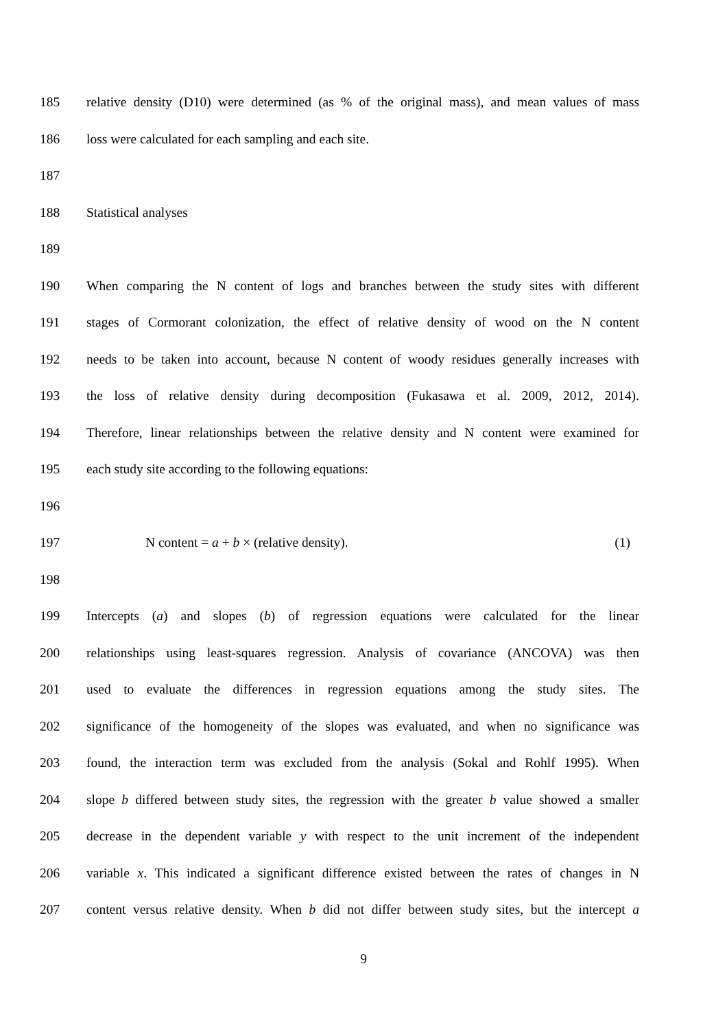185 relative density (D10) were determined (as % of the original mass), and mean values of mass
186 loss were calculated for each sampling and each site.
187
188 Statistical analyses
189
190 When comparing the N content of logs and branches between the study sites with different
191 stages of Cormorant colonization, the effect of relative density of wood on the N content
192 needs to be taken into account, because N content of woody residues generally increases with
193 the loss of relative density during decomposition (Fukasawa et al. 2009, 2012, 2014).
194 Therefore, linear relationships between the relative density and N content were examined for
195 each study site according to the following equations:
196
197 N content = a + b × (relative density). (1)
198
199 Intercepts (a) and slopes (b) of regression equations were calculated for the linear
200 relationships using least-squares regression. Analysis of covariance (ANCOVA) was then
201 used to evaluate the differences in regression equations among the study sites. The
202 significance of the homogeneity of the slopes was evaluated, and when no significance was
203 found, the interaction term was excluded from the analysis (Sokal and Rohlf 1995). When
204 slope b differed between study sites, the regression with the greater b value showed a smaller
205 decrease in the dependent variable y with respect to the unit increment of the independent
206 variable x. This indicated a significant difference existed between the rates of changes in N
207 content versus relative density. When b did not differ between study sites, but the intercept a
9